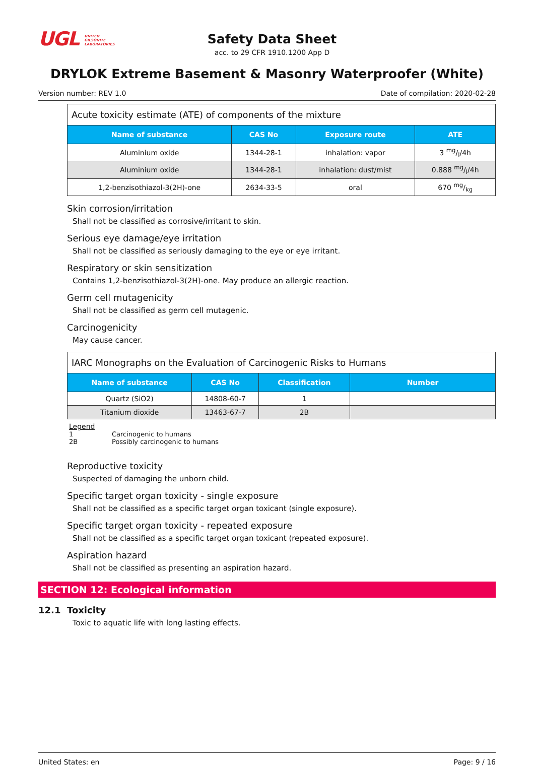UGL UNITED
GILSONITE
LABORATORIES
Safety Data Sheet
acc. to 29 CFR 1910.1200 App D
DRYLOK Extreme Basement & Masonry Waterproofer (White)
Version number: REV 1.0 Date of compilation: 2020-02-28
Acute toxicity estimate (ATE) of components of the mixture
| Name of substance | CAS No | Exposure route | ATE |
| --- | --- | --- | --- |
| Aluminium oxide | 1344-28-1 | inhalation: vapor | 3 mg/l/4h |
| Aluminium oxide | 1344-28-1 | inhalation: dust/mist | 0.888 mg/l/4h |
| 1,2-benzisothiazol-3(2H)-one | 2634-33-5 | oral | 670 mg/kg |
Skin corrosion/irritation
Shall not be classified as corrosive/irritant to skin.
Serious eye damage/eye irritation
Shall not be classified as seriously damaging to the eye or eye irritant.
Respiratory or skin sensitization
Contains 1,2-benzisothiazol-3(2H)-one. May produce an allergic reaction.
Germ cell mutagenicity
Shall not be classified as germ cell mutagenic.
Carcinogenicity
May cause cancer.
IARC Monographs on the Evaluation of Carcinogenic Risks to Humans
| Name of substance | CAS No | Classification | Number |
| --- | --- | --- | --- |
| Quartz (SiO2) | 14808-60-7 | 1 | |
| Titanium dioxide | 13463-67-7 | 2B | |
Legend
1 Carcinogenic to humans
2B Possibly carcinogenic to humans
Reproductive toxicity
Suspected of damaging the unborn child.
Specific target organ toxicity - single exposure
Shall not be classified as a specific target organ toxicant (single exposure).
Specific target organ toxicity - repeated exposure
Shall not be classified as a specific target organ toxicant (repeated exposure).
Aspiration hazard
Shall not be classified as presenting an aspiration hazard.
SECTION 12: Ecological information
12.1 Toxicity
Toxic to aquatic life with long lasting effects.
United States: en Page: 9 / 16